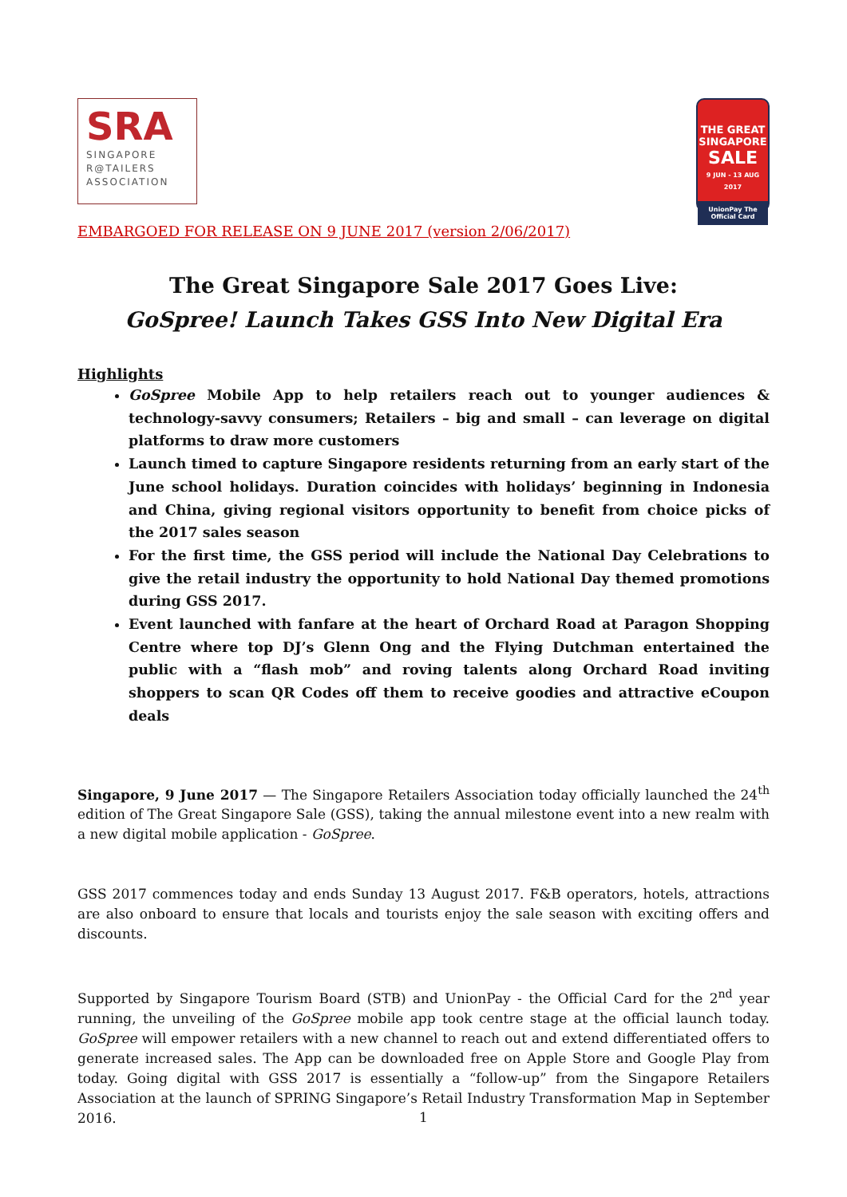SRA
SINGAPORE
R@TAILERS
ASSOCIATION
THE GREAT
SINGAPORE
SALE
9 JUN - 13 AUG 2017
UnionPay The Official Card
EMBARGOED FOR RELEASE ON 9 JUNE 2017 (version 2/06/2017)
The Great Singapore Sale 2017 Goes Live:
GoSpree! Launch Takes GSS Into New Digital Era
Highlights
GoSpree Mobile App to help retailers reach out to younger audiences & technology-savvy consumers; Retailers – big and small – can leverage on digital platforms to draw more customers
Launch timed to capture Singapore residents returning from an early start of the June school holidays. Duration coincides with holidays’ beginning in Indonesia and China, giving regional visitors opportunity to benefit from choice picks of the 2017 sales season
For the first time, the GSS period will include the National Day Celebrations to give the retail industry the opportunity to hold National Day themed promotions during GSS 2017.
Event launched with fanfare at the heart of Orchard Road at Paragon Shopping Centre where top DJ’s Glenn Ong and the Flying Dutchman entertained the public with a “flash mob” and roving talents along Orchard Road inviting shoppers to scan QR Codes off them to receive goodies and attractive eCoupon deals
Singapore, 9 June 2017 — The Singapore Retailers Association today officially launched the 24<sup>th</sup> edition of The Great Singapore Sale (GSS), taking the annual milestone event into a new realm with a new digital mobile application - GoSpree.
GSS 2017 commences today and ends Sunday 13 August 2017. F&B operators, hotels, attractions are also onboard to ensure that locals and tourists enjoy the sale season with exciting offers and discounts.
Supported by Singapore Tourism Board (STB) and UnionPay - the Official Card for the 2<sup>nd</sup> year running, the unveiling of the GoSpree mobile app took centre stage at the official launch today. GoSpree will empower retailers with a new channel to reach out and extend differentiated offers to generate increased sales. The App can be downloaded free on Apple Store and Google Play from today. Going digital with GSS 2017 is essentially a “follow-up” from the Singapore Retailers Association at the launch of SPRING Singapore’s Retail Industry Transformation Map in September 2016.
1